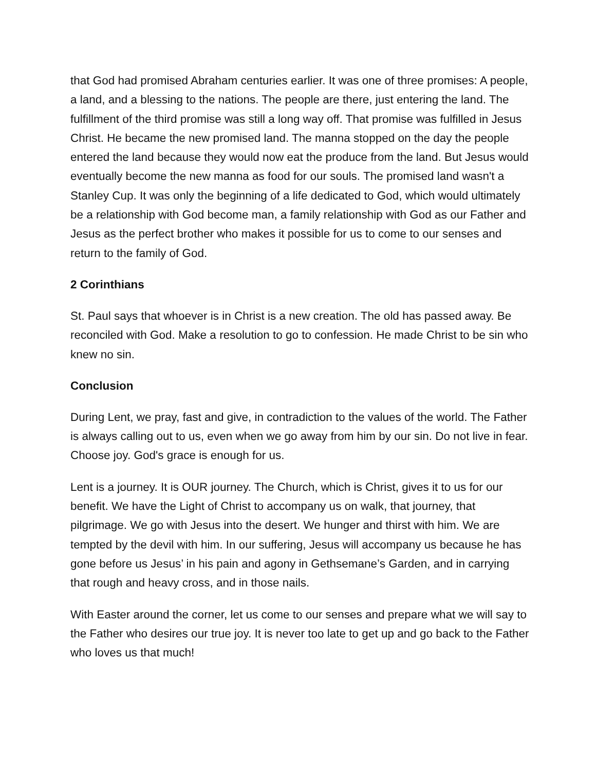that God had promised Abraham centuries earlier. It was one of three promises: A people, a land, and a blessing to the nations. The people are there, just entering the land. The fulfillment of the third promise was still a long way off. That promise was fulfilled in Jesus Christ. He became the new promised land. The manna stopped on the day the people entered the land because they would now eat the produce from the land. But Jesus would eventually become the new manna as food for our souls. The promised land wasn't a Stanley Cup. It was only the beginning of a life dedicated to God, which would ultimately be a relationship with God become man, a family relationship with God as our Father and Jesus as the perfect brother who makes it possible for us to come to our senses and return to the family of God.
2 Corinthians
St. Paul says that whoever is in Christ is a new creation. The old has passed away. Be reconciled with God. Make a resolution to go to confession. He made Christ to be sin who knew no sin.
Conclusion
During Lent, we pray, fast and give, in contradiction to the values of the world. The Father is always calling out to us, even when we go away from him by our sin. Do not live in fear. Choose joy. God's grace is enough for us.
Lent is a journey. It is OUR journey. The Church, which is Christ, gives it to us for our benefit. We have the Light of Christ to accompany us on walk, that journey, that pilgrimage. We go with Jesus into the desert. We hunger and thirst with him. We are tempted by the devil with him. In our suffering, Jesus will accompany us because he has gone before us Jesus’ in his pain and agony in Gethsemane’s Garden, and in carrying that rough and heavy cross, and in those nails.
With Easter around the corner, let us come to our senses and prepare what we will say to the Father who desires our true joy. It is never too late to get up and go back to the Father who loves us that much!